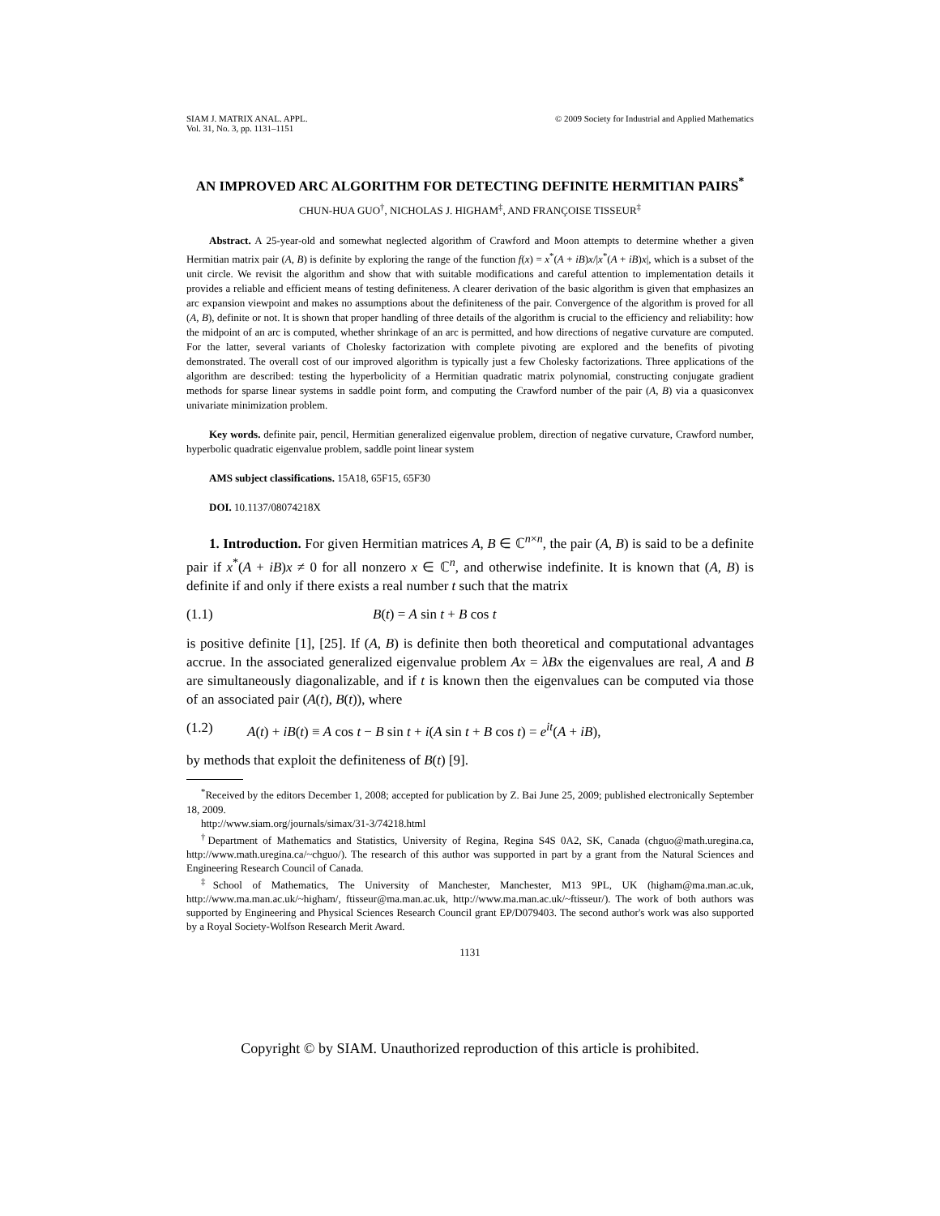SIAM J. MATRIX ANAL. APPL.
Vol. 31, No. 3, pp. 1131–1151
© 2009 Society for Industrial and Applied Mathematics
AN IMPROVED ARC ALGORITHM FOR DETECTING DEFINITE HERMITIAN PAIRS<sup>*</sup>
CHUN-HUA GUO<sup>†</sup>, NICHOLAS J. HIGHAM<sup>‡</sup>, AND FRANÇOISE TISSEUR<sup>‡</sup>
Abstract. A 25-year-old and somewhat neglected algorithm of Crawford and Moon attempts to determine whether a given Hermitian matrix pair (A, B) is definite by exploring the range of the function f(x) = x<sup>*</sup>(A + iB)x/|x<sup>*</sup>(A + iB)x|, which is a subset of the unit circle. We revisit the algorithm and show that with suitable modifications and careful attention to implementation details it provides a reliable and efficient means of testing definiteness. A clearer derivation of the basic algorithm is given that emphasizes an arc expansion viewpoint and makes no assumptions about the definiteness of the pair. Convergence of the algorithm is proved for all (A, B), definite or not. It is shown that proper handling of three details of the algorithm is crucial to the efficiency and reliability: how the midpoint of an arc is computed, whether shrinkage of an arc is permitted, and how directions of negative curvature are computed. For the latter, several variants of Cholesky factorization with complete pivoting are explored and the benefits of pivoting demonstrated. The overall cost of our improved algorithm is typically just a few Cholesky factorizations. Three applications of the algorithm are described: testing the hyperbolicity of a Hermitian quadratic matrix polynomial, constructing conjugate gradient methods for sparse linear systems in saddle point form, and computing the Crawford number of the pair (A, B) via a quasiconvex univariate minimization problem.
Key words. definite pair, pencil, Hermitian generalized eigenvalue problem, direction of negative curvature, Crawford number, hyperbolic quadratic eigenvalue problem, saddle point linear system
AMS subject classifications. 15A18, 65F15, 65F30
DOI. 10.1137/08074218X
1. Introduction. For given Hermitian matrices A, B ∈ ℂ<sup>n×n</sup>, the pair (A, B) is said to be a definite pair if x<sup>*</sup>(A + iB)x ≠ 0 for all nonzero x ∈ ℂ<sup>n</sup>, and otherwise indefinite. It is known that (A, B) is definite if and only if there exists a real number t such that the matrix
(1.1) B(t) = A sin t + B cos t
is positive definite [1], [25]. If (A, B) is definite then both theoretical and computational advantages accrue. In the associated generalized eigenvalue problem Ax = λBx the eigenvalues are real, A and B are simultaneously diagonalizable, and if t is known then the eigenvalues can be computed via those of an associated pair (A(t), B(t)), where
(1.2) A(t) + iB(t) ≡ A cos t − B sin t + i(A sin t + B cos t) = e<sup>it</sup>(A + iB),
by methods that exploit the definiteness of B(t) [9].
<sup>*</sup> Received by the editors December 1, 2008; accepted for publication by Z. Bai June 25, 2009; published electronically September 18, 2009.
http://www.siam.org/journals/simax/31-3/74218.html
<sup>†</sup> Department of Mathematics and Statistics, University of Regina, Regina S4S 0A2, SK, Canada (chguo@math.uregina.ca, http://www.math.uregina.ca/~chguo/). The research of this author was supported in part by a grant from the Natural Sciences and Engineering Research Council of Canada.
<sup>‡</sup> School of Mathematics, The University of Manchester, Manchester, M13 9PL, UK (higham@ma.man.ac.uk, http://www.ma.man.ac.uk/~higham/, ftisseur@ma.man.ac.uk, http://www.ma.man.ac.uk/~ftisseur/). The work of both authors was supported by Engineering and Physical Sciences Research Council grant EP/D079403. The second author's work was also supported by a Royal Society-Wolfson Research Merit Award.
1131
Copyright © by SIAM. Unauthorized reproduction of this article is prohibited.